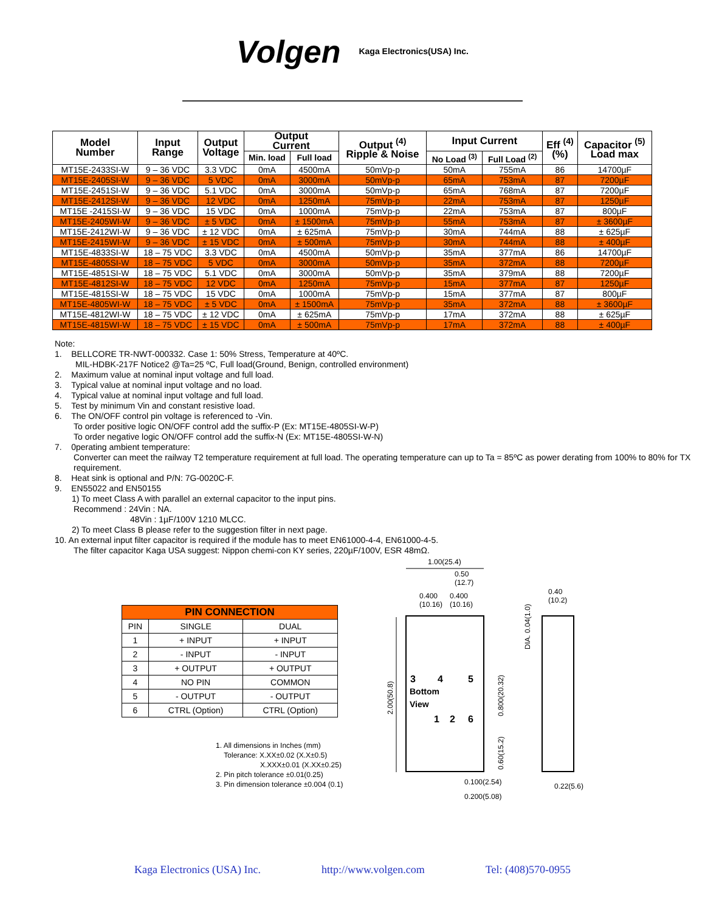Volgen Kaga Electronics(USA) Inc.
| Model Number | Input Range | Output Voltage | Output Current | | Output <sup>(4)</sup> Ripple & Noise | Input Current | | Eff <sup>(4)</sup> (%) | Capacitor <sup>(5)</sup> Load max |
| --- | --- | --- | --- | --- | --- | --- | --- | --- | --- |
| | | | Min. load | Full load | | No Load <sup>(3)</sup> | Full Load <sup>(2)</sup> | | |
| MT15E-2433SI-W | 9 – 36 VDC | 3.3 VDC | 0mA | 4500mA | 50mVp-p | 50mA | 755mA | 86 | 14700µF |
| MT15E-2405SI-W | 9 – 36 VDC | 5 VDC | 0mA | 3000mA | 50mVp-p | 65mA | 753mA | 87 | 7200µF |
| MT15E-2451SI-W | 9 – 36 VDC | 5.1 VDC | 0mA | 3000mA | 50mVp-p | 65mA | 768mA | 87 | 7200µF |
| MT15E-2412SI-W | 9 – 36 VDC | 12 VDC | 0mA | 1250mA | 75mVp-p | 22mA | 753mA | 87 | 1250µF |
| MT15E -2415SI-W | 9 – 36 VDC | 15 VDC | 0mA | 1000mA | 75mVp-p | 22mA | 753mA | 87 | 800µF |
| MT15E-2405WI-W | 9 – 36 VDC | ± 5 VDC | 0mA | ± 1500mA | 75mVp-p | 55mA | 753mA | 87 | ± 3600µF |
| MT15E-2412WI-W | 9 – 36 VDC | ± 12 VDC | 0mA | ± 625mA | 75mVp-p | 30mA | 744mA | 88 | ± 625µF |
| MT15E-2415WI-W | 9 – 36 VDC | ± 15 VDC | 0mA | ± 500mA | 75mVp-p | 30mA | 744mA | 88 | ± 400µF |
| MT15E-4833SI-W | 18 – 75 VDC | 3.3 VDC | 0mA | 4500mA | 50mVp-p | 35mA | 377mA | 86 | 14700µF |
| MT15E-4805SI-W | 18 – 75 VDC | 5 VDC | 0mA | 3000mA | 50mVp-p | 35mA | 372mA | 88 | 7200µF |
| MT15E-4851SI-W | 18 – 75 VDC | 5.1 VDC | 0mA | 3000mA | 50mVp-p | 35mA | 379mA | 88 | 7200µF |
| MT15E-4812SI-W | 18 – 75 VDC | 12 VDC | 0mA | 1250mA | 75mVp-p | 15mA | 377mA | 87 | 1250µF |
| MT15E-4815SI-W | 18 – 75 VDC | 15 VDC | 0mA | 1000mA | 75mVp-p | 15mA | 377mA | 87 | 800µF |
| MT15E-4805WI-W | 18 – 75 VDC | ± 5 VDC | 0mA | ± 1500mA | 75mVp-p | 35mA | 372mA | 88 | ± 3600µF |
| MT15E-4812WI-W | 18 – 75 VDC | ± 12 VDC | 0mA | ± 625mA | 75mVp-p | 17mA | 372mA | 88 | ± 625µF |
| MT15E-4815WI-W | 18 – 75 VDC | ± 15 VDC | 0mA | ± 500mA | 75mVp-p | 17mA | 372mA | 88 | ± 400µF |
Note:
1. BELLCORE TR-NWT-000332. Case 1: 50% Stress, Temperature at 40ºC.
MIL-HDBK-217F Notice2 @Ta=25 ºC, Full load(Ground, Benign, controlled environment)
2. Maximum value at nominal input voltage and full load.
3. Typical value at nominal input voltage and no load.
4. Typical value at nominal input voltage and full load.
5. Test by minimum Vin and constant resistive load.
6. The ON/OFF control pin voltage is referenced to -Vin.
To order positive logic ON/OFF control add the suffix-P (Ex: MT15E-4805SI-W-P)
To order negative logic ON/OFF control add the suffix-N (Ex: MT15E-4805SI-W-N)
7. 0perating ambient temperature:
Converter can meet the railway T2 temperature requirement at full load. The operating temperature can up to Ta = 85ºC as power derating from 100% to 80% for TX requirement.
8. Heat sink is optional and P/N: 7G-0020C-F.
9. EN55022 and EN50155
1) To meet Class A with parallel an external capacitor to the input pins.
Recommend : 24Vin : NA.
48Vin : 1µF/100V 1210 MLCC.
2) To meet Class B please refer to the suggestion filter in next page.
10. An external input filter capacitor is required if the module has to meet EN61000-4-4, EN61000-4-5.
The filter capacitor Kaga USA suggest: Nippon chemi-con KY series, 220µF/100V, ESR 48mΩ.
| PIN CONNECTION | | |
| --- | --- | --- |
| PIN | SINGLE | DUAL |
| 1 | + INPUT | + INPUT |
| 2 | - INPUT | - INPUT |
| 3 | + OUTPUT | + OUTPUT |
| 4 | NO PIN | COMMON |
| 5 | - OUTPUT | - OUTPUT |
| 6 | CTRL (Option) | CTRL (Option) |
1. All dimensions in Inches (mm)
Tolerance: X.XX±0.02 (X.X±0.5)
X.XXX±0.01 (X.XX±0.25)
2. Pin pitch tolerance ±0.01(0.25)
3. Pin dimension tolerance ±0.004 (0.1)
1.00(25.4)
0.50
(12.7)
0.400
(10.16)
0.400
(10.16)
0.40
(10.2)
3
4
5
Bottom
View
1
2
6
0.100(2.54)
0.200(5.08)
0.22(5.6)
2.00(50.8)
0.800(20.32)
0.60(15.2)
DIA. 0.04(1.0)
Kaga Electronics (USA) Inc. http://www.volgen.com Tel: (408)570-0955